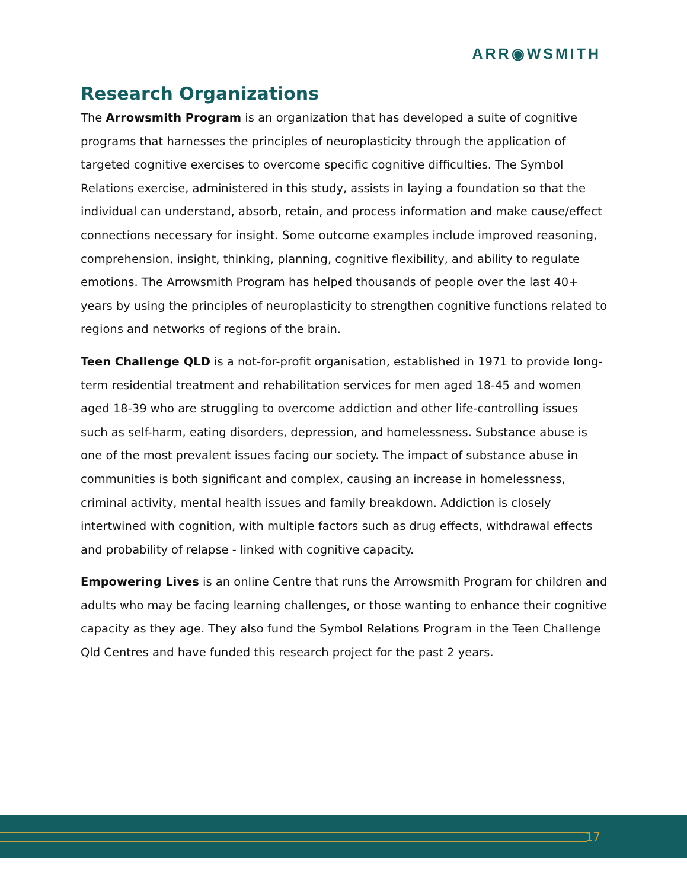ARR◉WSMITH
Research Organizations
The Arrowsmith Program is an organization that has developed a suite of cognitive programs that harnesses the principles of neuroplasticity through the application of targeted cognitive exercises to overcome specific cognitive difficulties. The Symbol Relations exercise, administered in this study, assists in laying a foundation so that the individual can understand, absorb, retain, and process information and make cause/effect connections necessary for insight. Some outcome examples include improved reasoning, comprehension, insight, thinking, planning, cognitive flexibility, and ability to regulate emotions. The Arrowsmith Program has helped thousands of people over the last 40+ years by using the principles of neuroplasticity to strengthen cognitive functions related to regions and networks of regions of the brain.
Teen Challenge QLD is a not-for-profit organisation, established in 1971 to provide long-term residential treatment and rehabilitation services for men aged 18-45 and women aged 18-39 who are struggling to overcome addiction and other life-controlling issues such as self-harm, eating disorders, depression, and homelessness. Substance abuse is one of the most prevalent issues facing our society. The impact of substance abuse in communities is both significant and complex, causing an increase in homelessness, criminal activity, mental health issues and family breakdown. Addiction is closely intertwined with cognition, with multiple factors such as drug effects, withdrawal effects and probability of relapse - linked with cognitive capacity.
Empowering Lives is an online Centre that runs the Arrowsmith Program for children and adults who may be facing learning challenges, or those wanting to enhance their cognitive capacity as they age. They also fund the Symbol Relations Program in the Teen Challenge Qld Centres and have funded this research project for the past 2 years.
17